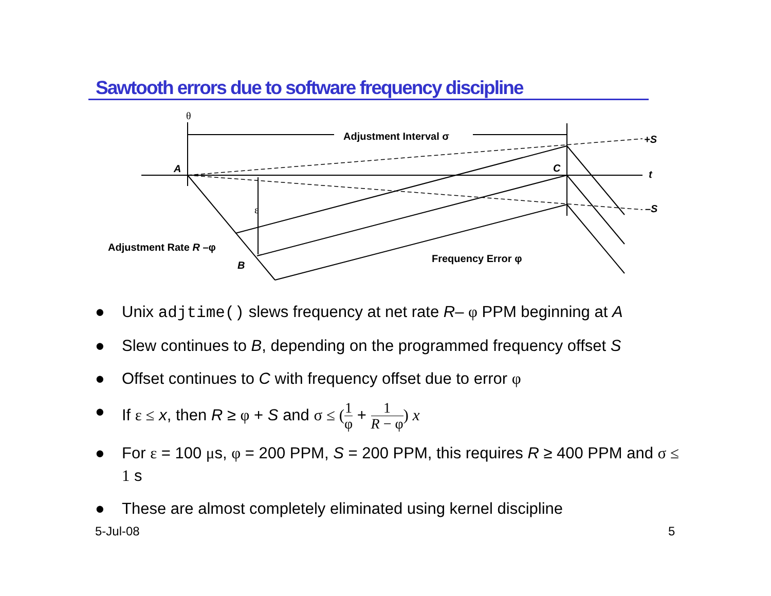Sawtooth errors due to software frequency discipline
θ
Adjustment Interval σ
+S
A
C
t
ε
–S
Adjustment Rate R –φ
B
Frequency Error φ
● Unix adjtime() slews frequency at net rate R– φ PPM beginning at A
● Slew continues to B, depending on the programmed frequency offset S
● Offset continues to C with frequency offset due to error φ
● If ε ≤ x, then R ≥ φ + S and σ ≤ (1 φ + 1 R − φ) x
● For ε = 100 μs, φ = 200 PPM, S = 200 PPM, this requires R ≥ 400 PPM and σ ≤ 1 s
● These are almost completely eliminated using kernel discipline
5-Jul-08 5